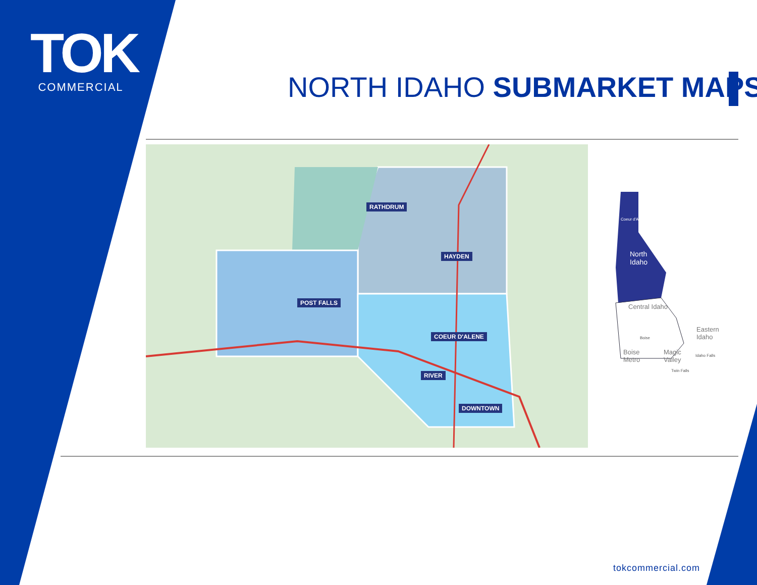TOK
COMMERCIAL
NORTH IDAHO SUBMARKET MAPS
RATHDRUM
HAYDEN
POST FALLS
COEUR D'ALENE
RIVER
DOWNTOWN
Coeur d'Alene
North
Idaho
Central Idaho
Eastern
Idaho
Boise
Idaho Falls
Boise
Metro
Magic
Valley
Twin Falls
tokcommercial.com